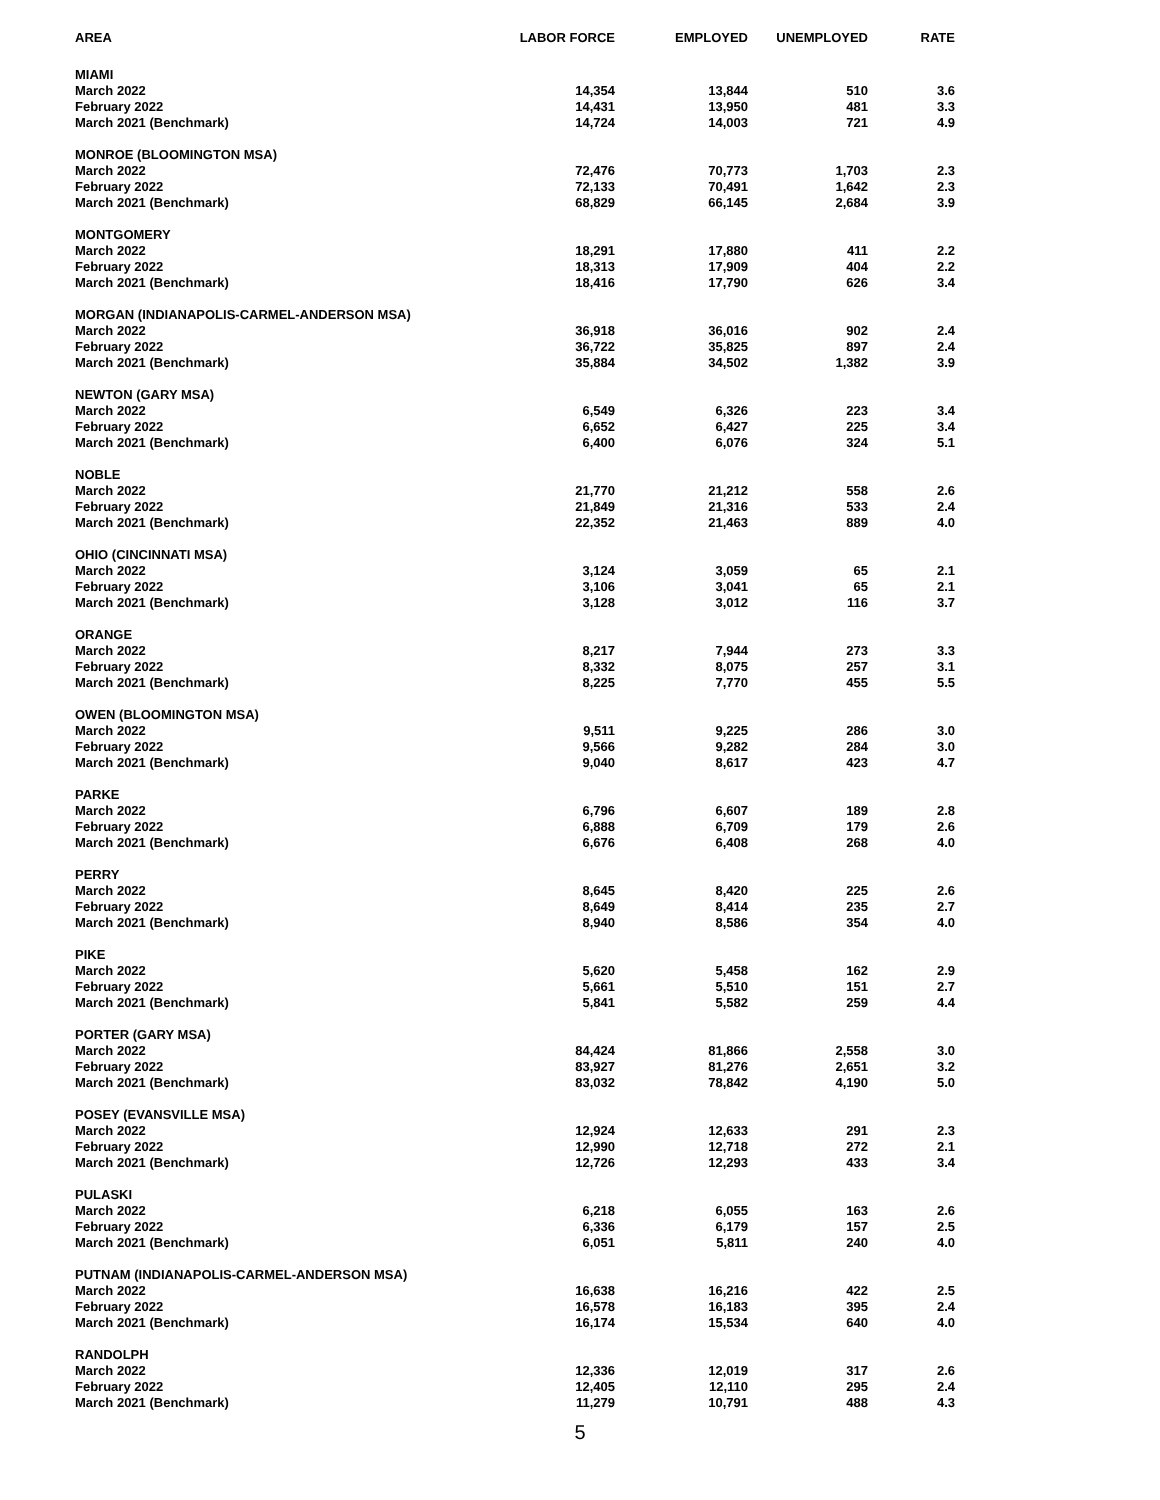| AREA | LABOR FORCE | EMPLOYED | UNEMPLOYED | RATE |
| --- | --- | --- | --- | --- |
| MIAMI | | | | |
| March 2022 | 14,354 | 13,844 | 510 | 3.6 |
| February 2022 | 14,431 | 13,950 | 481 | 3.3 |
| March 2021 (Benchmark) | 14,724 | 14,003 | 721 | 4.9 |
| MONROE (BLOOMINGTON MSA) | | | | |
| March 2022 | 72,476 | 70,773 | 1,703 | 2.3 |
| February 2022 | 72,133 | 70,491 | 1,642 | 2.3 |
| March 2021 (Benchmark) | 68,829 | 66,145 | 2,684 | 3.9 |
| MONTGOMERY | | | | |
| March 2022 | 18,291 | 17,880 | 411 | 2.2 |
| February 2022 | 18,313 | 17,909 | 404 | 2.2 |
| March 2021 (Benchmark) | 18,416 | 17,790 | 626 | 3.4 |
| MORGAN (INDIANAPOLIS-CARMEL-ANDERSON MSA) | | | | |
| March 2022 | 36,918 | 36,016 | 902 | 2.4 |
| February 2022 | 36,722 | 35,825 | 897 | 2.4 |
| March 2021 (Benchmark) | 35,884 | 34,502 | 1,382 | 3.9 |
| NEWTON (GARY MSA) | | | | |
| March 2022 | 6,549 | 6,326 | 223 | 3.4 |
| February 2022 | 6,652 | 6,427 | 225 | 3.4 |
| March 2021 (Benchmark) | 6,400 | 6,076 | 324 | 5.1 |
| NOBLE | | | | |
| March 2022 | 21,770 | 21,212 | 558 | 2.6 |
| February 2022 | 21,849 | 21,316 | 533 | 2.4 |
| March 2021 (Benchmark) | 22,352 | 21,463 | 889 | 4.0 |
| OHIO (CINCINNATI MSA) | | | | |
| March 2022 | 3,124 | 3,059 | 65 | 2.1 |
| February 2022 | 3,106 | 3,041 | 65 | 2.1 |
| March 2021 (Benchmark) | 3,128 | 3,012 | 116 | 3.7 |
| ORANGE | | | | |
| March 2022 | 8,217 | 7,944 | 273 | 3.3 |
| February 2022 | 8,332 | 8,075 | 257 | 3.1 |
| March 2021 (Benchmark) | 8,225 | 7,770 | 455 | 5.5 |
| OWEN (BLOOMINGTON MSA) | | | | |
| March 2022 | 9,511 | 9,225 | 286 | 3.0 |
| February 2022 | 9,566 | 9,282 | 284 | 3.0 |
| March 2021 (Benchmark) | 9,040 | 8,617 | 423 | 4.7 |
| PARKE | | | | |
| March 2022 | 6,796 | 6,607 | 189 | 2.8 |
| February 2022 | 6,888 | 6,709 | 179 | 2.6 |
| March 2021 (Benchmark) | 6,676 | 6,408 | 268 | 4.0 |
| PERRY | | | | |
| March 2022 | 8,645 | 8,420 | 225 | 2.6 |
| February 2022 | 8,649 | 8,414 | 235 | 2.7 |
| March 2021 (Benchmark) | 8,940 | 8,586 | 354 | 4.0 |
| PIKE | | | | |
| March 2022 | 5,620 | 5,458 | 162 | 2.9 |
| February 2022 | 5,661 | 5,510 | 151 | 2.7 |
| March 2021 (Benchmark) | 5,841 | 5,582 | 259 | 4.4 |
| PORTER (GARY MSA) | | | | |
| March 2022 | 84,424 | 81,866 | 2,558 | 3.0 |
| February 2022 | 83,927 | 81,276 | 2,651 | 3.2 |
| March 2021 (Benchmark) | 83,032 | 78,842 | 4,190 | 5.0 |
| POSEY (EVANSVILLE MSA) | | | | |
| March 2022 | 12,924 | 12,633 | 291 | 2.3 |
| February 2022 | 12,990 | 12,718 | 272 | 2.1 |
| March 2021 (Benchmark) | 12,726 | 12,293 | 433 | 3.4 |
| PULASKI | | | | |
| March 2022 | 6,218 | 6,055 | 163 | 2.6 |
| February 2022 | 6,336 | 6,179 | 157 | 2.5 |
| March 2021 (Benchmark) | 6,051 | 5,811 | 240 | 4.0 |
| PUTNAM (INDIANAPOLIS-CARMEL-ANDERSON MSA) | | | | |
| March 2022 | 16,638 | 16,216 | 422 | 2.5 |
| February 2022 | 16,578 | 16,183 | 395 | 2.4 |
| March 2021 (Benchmark) | 16,174 | 15,534 | 640 | 4.0 |
| RANDOLPH | | | | |
| March 2022 | 12,336 | 12,019 | 317 | 2.6 |
| February 2022 | 12,405 | 12,110 | 295 | 2.4 |
| March 2021 (Benchmark) | 11,279 | 10,791 | 488 | 4.3 |
5